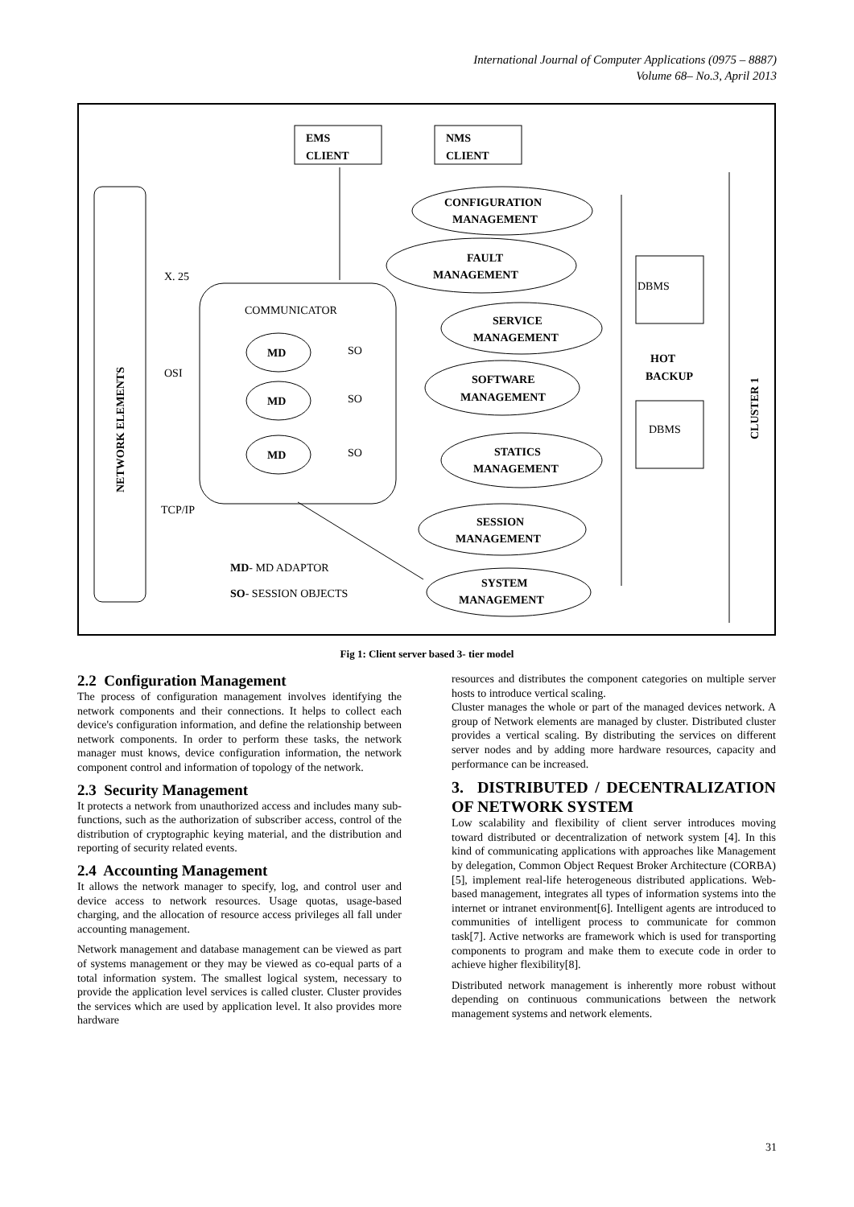International Journal of Computer Applications (0975 – 8887)
Volume 68– No.3, April 2013
EMS
CLIENT
NMS
CLIENT
NETWORK ELEMENTS
COMMUNICATOR
X. 25
OSI
TCP/IP
MD
SO
MD
SO
MD
SO
CONFIGURATION
MANAGEMENT
FAULT
MANAGEMENT
SERVICE
MANAGEMENT
SOFTWARE
MANAGEMENT
STATICS
MANAGEMENT
SESSION
MANAGEMENT
SYSTEM
MANAGEMENT
DBMS
HOT
BACKUP
DBMS
CLUSTER 1
MD- MD ADAPTOR
SO- SESSION OBJECTS
Fig 1: Client server based 3- tier model
2.2 Configuration Management
The process of configuration management involves identifying the network components and their connections. It helps to collect each device's configuration information, and define the relationship between network components. In order to perform these tasks, the network manager must knows, device configuration information, the network component control and information of topology of the network.
2.3 Security Management
It protects a network from unauthorized access and includes many sub-functions, such as the authorization of subscriber access, control of the distribution of cryptographic keying material, and the distribution and reporting of security related events.
2.4 Accounting Management
It allows the network manager to specify, log, and control user and device access to network resources. Usage quotas, usage-based charging, and the allocation of resource access privileges all fall under accounting management.
Network management and database management can be viewed as part of systems management or they may be viewed as co-equal parts of a total information system. The smallest logical system, necessary to provide the application level services is called cluster. Cluster provides the services which are used by application level. It also provides more hardware
resources and distributes the component categories on multiple server hosts to introduce vertical scaling.
Cluster manages the whole or part of the managed devices network. A group of Network elements are managed by cluster. Distributed cluster provides a vertical scaling. By distributing the services on different server nodes and by adding more hardware resources, capacity and performance can be increased.
3. DISTRIBUTED / DECENTRALIZATION OF NETWORK SYSTEM
Low scalability and flexibility of client server introduces moving toward distributed or decentralization of network system [4]. In this kind of communicating applications with approaches like Management by delegation, Common Object Request Broker Architecture (CORBA)[5], implement real-life heterogeneous distributed applications. Web-based management, integrates all types of information systems into the internet or intranet environment[6]. Intelligent agents are introduced to communities of intelligent process to communicate for common task[7]. Active networks are framework which is used for transporting components to program and make them to execute code in order to achieve higher flexibility[8].
Distributed network management is inherently more robust without depending on continuous communications between the network management systems and network elements.
31